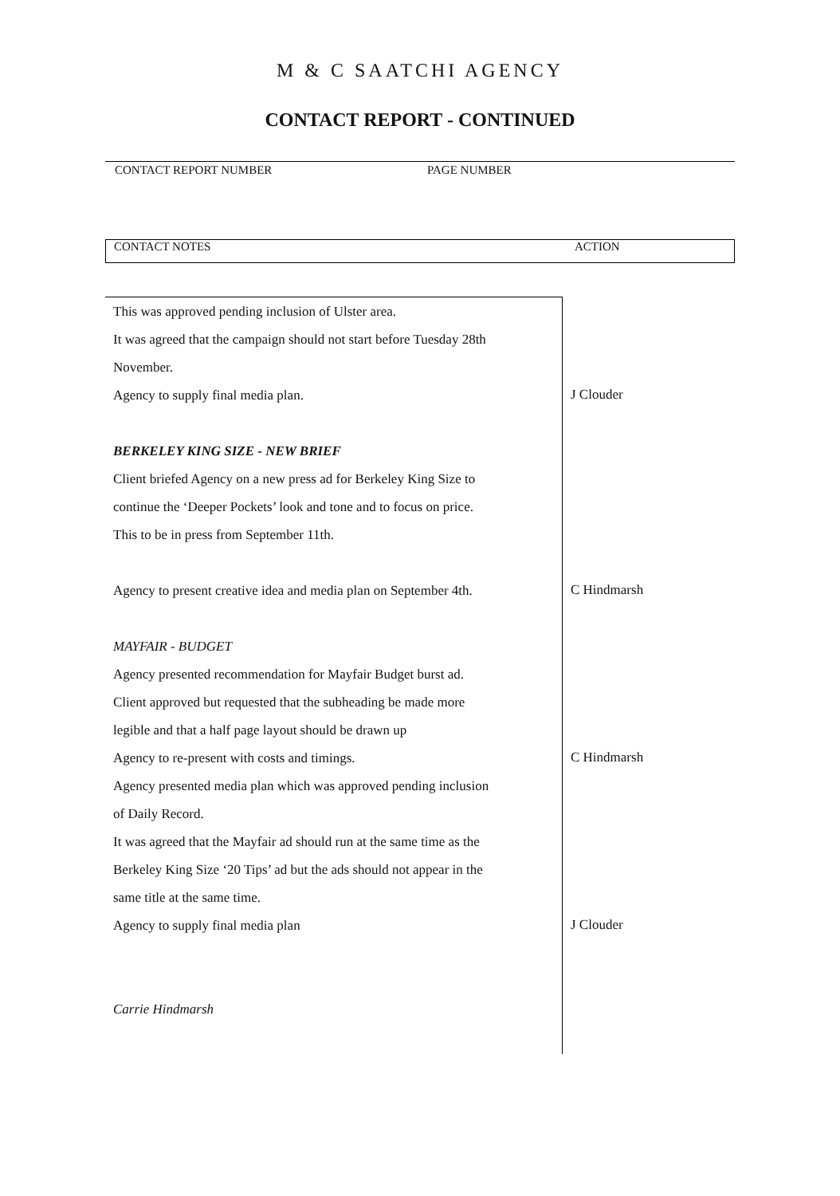M & C SAATCHI AGENCY
CONTACT REPORT - CONTINUED
CONTACT REPORT NUMBER PAGE NUMBER
CONTACT NOTES ACTION
This was approved pending inclusion of Ulster area.
It was agreed that the campaign should not start before Tuesday 28th
November.
Agency to supply final media plan.
BERKELEY KING SIZE - NEW BRIEF
Client briefed Agency on a new press ad for Berkeley King Size to
continue the ‘Deeper Pockets’ look and tone and to focus on price.
This to be in press from September 11th.
Agency to present creative idea and media plan on September 4th.
MAYFAIR - BUDGET
Agency presented recommendation for Mayfair Budget burst ad.
Client approved but requested that the subheading be made more
legible and that a half page layout should be drawn up
Agency to re-present with costs and timings.
Agency presented media plan which was approved pending inclusion
of Daily Record.
It was agreed that the Mayfair ad should run at the same time as the
Berkeley King Size ‘20 Tips’ ad but the ads should not appear in the
same title at the same time.
Agency to supply final media plan
Carrie Hindmarsh
J Clouder
C Hindmarsh
C Hindmarsh
J Clouder